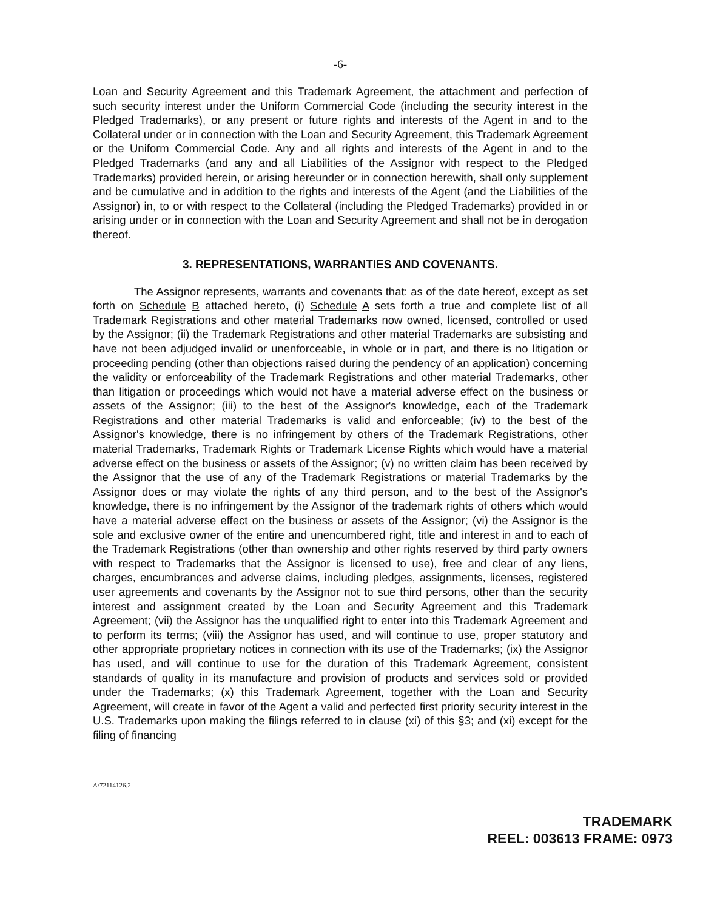-6-
Loan and Security Agreement and this Trademark Agreement, the attachment and perfection of such security interest under the Uniform Commercial Code (including the security interest in the Pledged Trademarks), or any present or future rights and interests of the Agent in and to the Collateral under or in connection with the Loan and Security Agreement, this Trademark Agreement or the Uniform Commercial Code. Any and all rights and interests of the Agent in and to the Pledged Trademarks (and any and all Liabilities of the Assignor with respect to the Pledged Trademarks) provided herein, or arising hereunder or in connection herewith, shall only supplement and be cumulative and in addition to the rights and interests of the Agent (and the Liabilities of the Assignor) in, to or with respect to the Collateral (including the Pledged Trademarks) provided in or arising under or in connection with the Loan and Security Agreement and shall not be in derogation thereof.
3. REPRESENTATIONS, WARRANTIES AND COVENANTS.
The Assignor represents, warrants and covenants that: as of the date hereof, except as set forth on Schedule B attached hereto, (i) Schedule A sets forth a true and complete list of all Trademark Registrations and other material Trademarks now owned, licensed, controlled or used by the Assignor; (ii) the Trademark Registrations and other material Trademarks are subsisting and have not been adjudged invalid or unenforceable, in whole or in part, and there is no litigation or proceeding pending (other than objections raised during the pendency of an application) concerning the validity or enforceability of the Trademark Registrations and other material Trademarks, other than litigation or proceedings which would not have a material adverse effect on the business or assets of the Assignor; (iii) to the best of the Assignor's knowledge, each of the Trademark Registrations and other material Trademarks is valid and enforceable; (iv) to the best of the Assignor's knowledge, there is no infringement by others of the Trademark Registrations, other material Trademarks, Trademark Rights or Trademark License Rights which would have a material adverse effect on the business or assets of the Assignor; (v) no written claim has been received by the Assignor that the use of any of the Trademark Registrations or material Trademarks by the Assignor does or may violate the rights of any third person, and to the best of the Assignor's knowledge, there is no infringement by the Assignor of the trademark rights of others which would have a material adverse effect on the business or assets of the Assignor; (vi) the Assignor is the sole and exclusive owner of the entire and unencumbered right, title and interest in and to each of the Trademark Registrations (other than ownership and other rights reserved by third party owners with respect to Trademarks that the Assignor is licensed to use), free and clear of any liens, charges, encumbrances and adverse claims, including pledges, assignments, licenses, registered user agreements and covenants by the Assignor not to sue third persons, other than the security interest and assignment created by the Loan and Security Agreement and this Trademark Agreement; (vii) the Assignor has the unqualified right to enter into this Trademark Agreement and to perform its terms; (viii) the Assignor has used, and will continue to use, proper statutory and other appropriate proprietary notices in connection with its use of the Trademarks; (ix) the Assignor has used, and will continue to use for the duration of this Trademark Agreement, consistent standards of quality in its manufacture and provision of products and services sold or provided under the Trademarks; (x) this Trademark Agreement, together with the Loan and Security Agreement, will create in favor of the Agent a valid and perfected first priority security interest in the U.S. Trademarks upon making the filings referred to in clause (xi) of this §3; and (xi) except for the filing of financing
A/72114126.2
TRADEMARK
REEL: 003613 FRAME: 0973